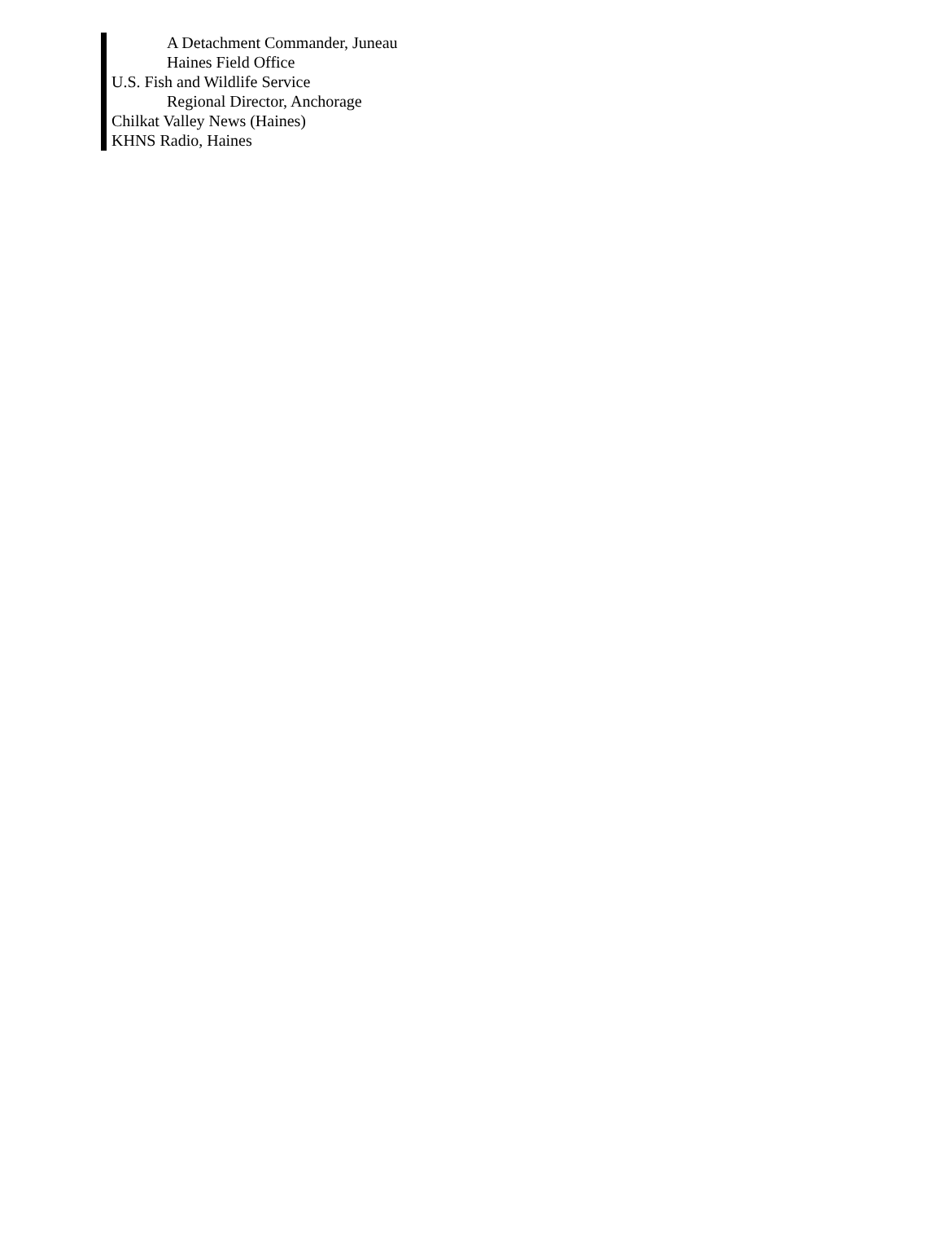A Detachment Commander, Juneau
Haines Field Office
U.S. Fish and Wildlife Service
Regional Director, Anchorage
Chilkat Valley News (Haines)
KHNS Radio, Haines